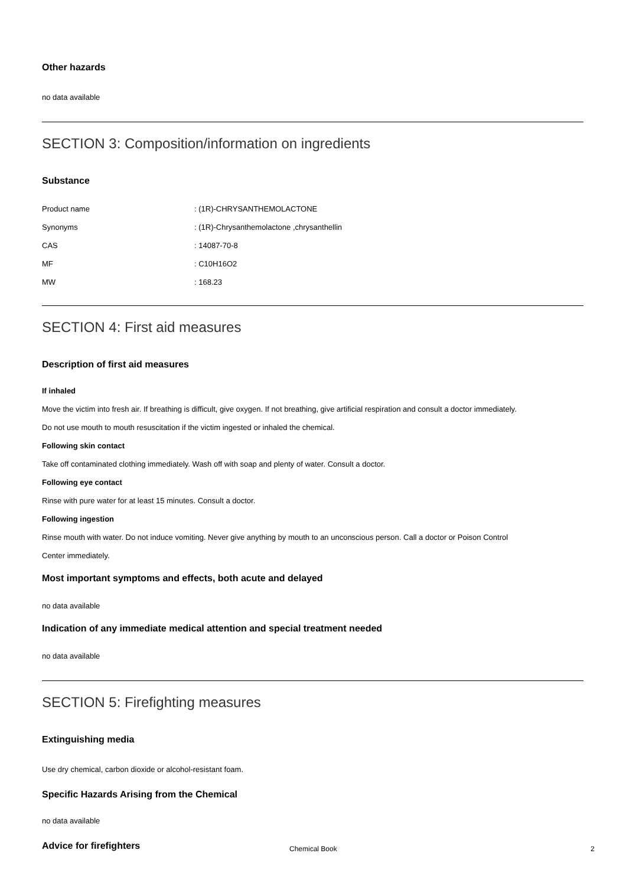Other hazards
no data available
SECTION 3: Composition/information on ingredients
Substance
Product name: (1R)-CHRYSANTHEMOLACTONE
Synonyms: (1R)-Chrysanthemolactone ,chrysanthellin
CAS: 14087-70-8
MF: C10H16O2
MW: 168.23
SECTION 4: First aid measures
Description of first aid measures
If inhaled
Move the victim into fresh air. If breathing is difficult, give oxygen. If not breathing, give artificial respiration and consult a doctor immediately.
Do not use mouth to mouth resuscitation if the victim ingested or inhaled the chemical.
Following skin contact
Take off contaminated clothing immediately. Wash off with soap and plenty of water. Consult a doctor.
Following eye contact
Rinse with pure water for at least 15 minutes. Consult a doctor.
Following ingestion
Rinse mouth with water. Do not induce vomiting. Never give anything by mouth to an unconscious person. Call a doctor or Poison Control
Center immediately.
Most important symptoms and effects, both acute and delayed
no data available
Indication of any immediate medical attention and special treatment needed
no data available
SECTION 5: Firefighting measures
Extinguishing media
Use dry chemical, carbon dioxide or alcohol-resistant foam.
Specific Hazards Arising from the Chemical
no data available
Advice for firefighters
Chemical Book 2